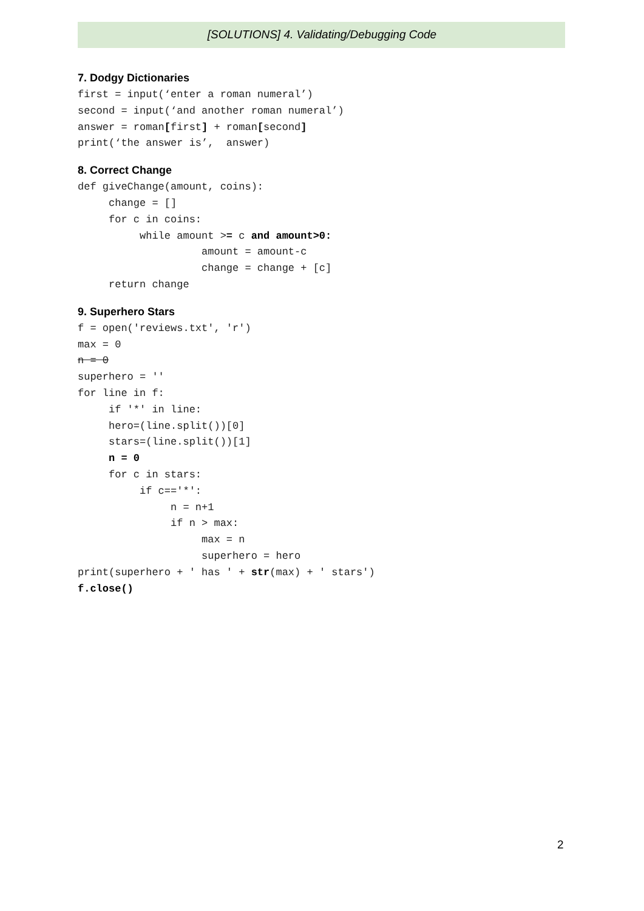[SOLUTIONS] 4. Validating/Debugging Code
7. Dodgy Dictionaries
first = input(‘enter a roman numeral’)
second = input(‘and another roman numeral’)
answer = roman[first] + roman[second]
print(‘the answer is’,  answer)
8. Correct Change
def giveChange(amount, coins):
     change = []
     for c in coins:
          while amount >= c and amount>0:
                    amount = amount-c
                    change = change + [c]
     return change
9. Superhero Stars
f = open('reviews.txt', 'r')
max = 0
n = 0
superhero = ''
for line in f:
     if '*' in line:
     hero=(line.split())[0]
     stars=(line.split())[1]
     n = 0
     for c in stars:
          if c=='*':
               n = n+1
               if n > max:
                    max = n
                    superhero = hero
print(superhero + ' has ' + str(max) + ' stars')
f.close()
2